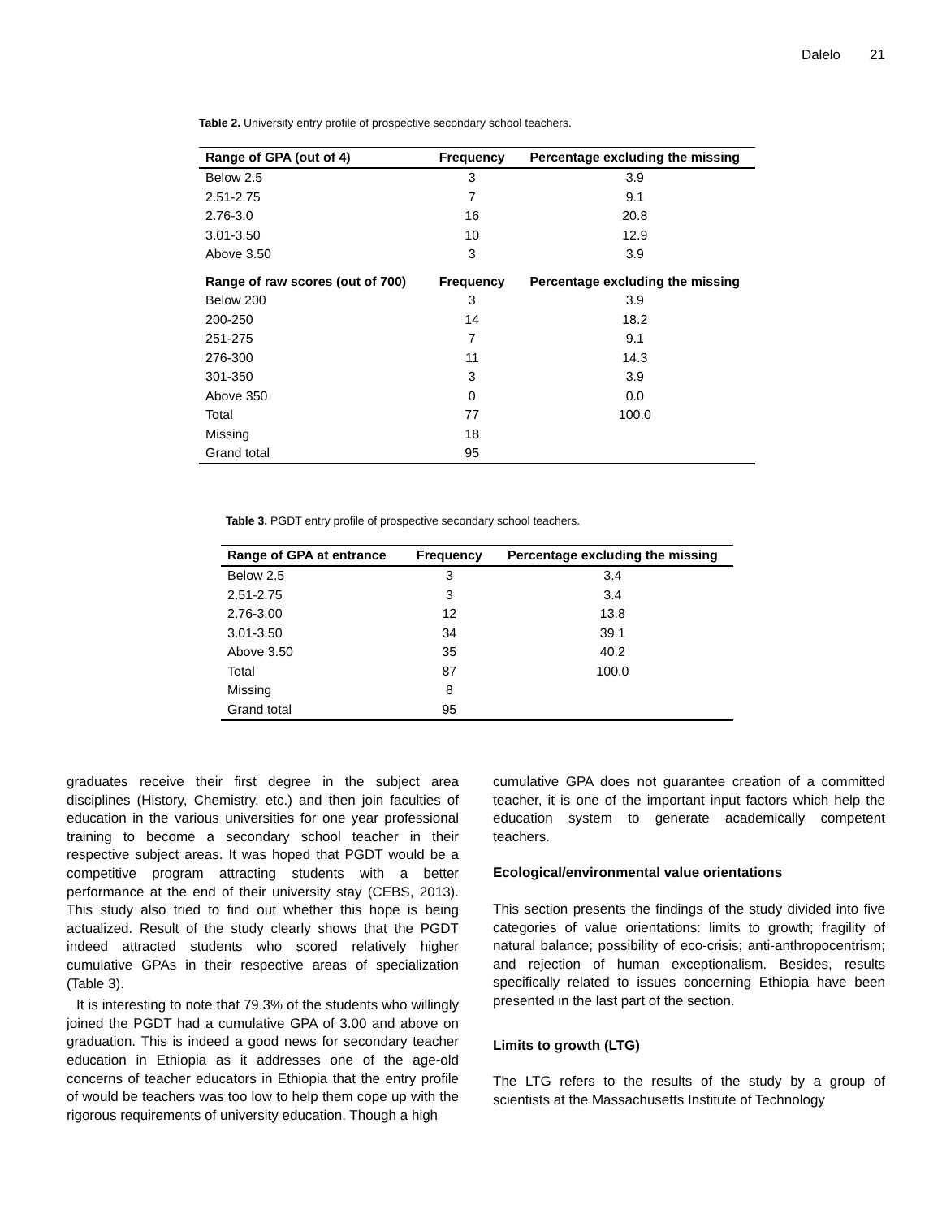Dalelo 21
Table 2. University entry profile of prospective secondary school teachers.
| Range of GPA (out of 4) | Frequency | Percentage excluding the missing |
| --- | --- | --- |
| Below 2.5 | 3 | 3.9 |
| 2.51-2.75 | 7 | 9.1 |
| 2.76-3.0 | 16 | 20.8 |
| 3.01-3.50 | 10 | 12.9 |
| Above 3.50 | 3 | 3.9 |
| Range of raw scores (out of 700) | Frequency | Percentage excluding the missing |
| Below 200 | 3 | 3.9 |
| 200-250 | 14 | 18.2 |
| 251-275 | 7 | 9.1 |
| 276-300 | 11 | 14.3 |
| 301-350 | 3 | 3.9 |
| Above 350 | 0 | 0.0 |
| Total | 77 | 100.0 |
| Missing | 18 | |
| Grand total | 95 | |
Table 3. PGDT entry profile of prospective secondary school teachers.
| Range of GPA at entrance | Frequency | Percentage excluding the missing |
| --- | --- | --- |
| Below 2.5 | 3 | 3.4 |
| 2.51-2.75 | 3 | 3.4 |
| 2.76-3.00 | 12 | 13.8 |
| 3.01-3.50 | 34 | 39.1 |
| Above 3.50 | 35 | 40.2 |
| Total | 87 | 100.0 |
| Missing | 8 | |
| Grand total | 95 | |
graduates receive their first degree in the subject area disciplines (History, Chemistry, etc.) and then join faculties of education in the various universities for one year professional training to become a secondary school teacher in their respective subject areas. It was hoped that PGDT would be a competitive program attracting students with a better performance at the end of their university stay (CEBS, 2013). This study also tried to find out whether this hope is being actualized. Result of the study clearly shows that the PGDT indeed attracted students who scored relatively higher cumulative GPAs in their respective areas of specialization (Table 3).
It is interesting to note that 79.3% of the students who willingly joined the PGDT had a cumulative GPA of 3.00 and above on graduation. This is indeed a good news for secondary teacher education in Ethiopia as it addresses one of the age-old concerns of teacher educators in Ethiopia that the entry profile of would be teachers was too low to help them cope up with the rigorous requirements of university education. Though a high
cumulative GPA does not guarantee creation of a committed teacher, it is one of the important input factors which help the education system to generate academically competent teachers.
Ecological/environmental value orientations
This section presents the findings of the study divided into five categories of value orientations: limits to growth; fragility of natural balance; possibility of eco-crisis; anti-anthropocentrism; and rejection of human exceptionalism. Besides, results specifically related to issues concerning Ethiopia have been presented in the last part of the section.
Limits to growth (LTG)
The LTG refers to the results of the study by a group of scientists at the Massachusetts Institute of Technology